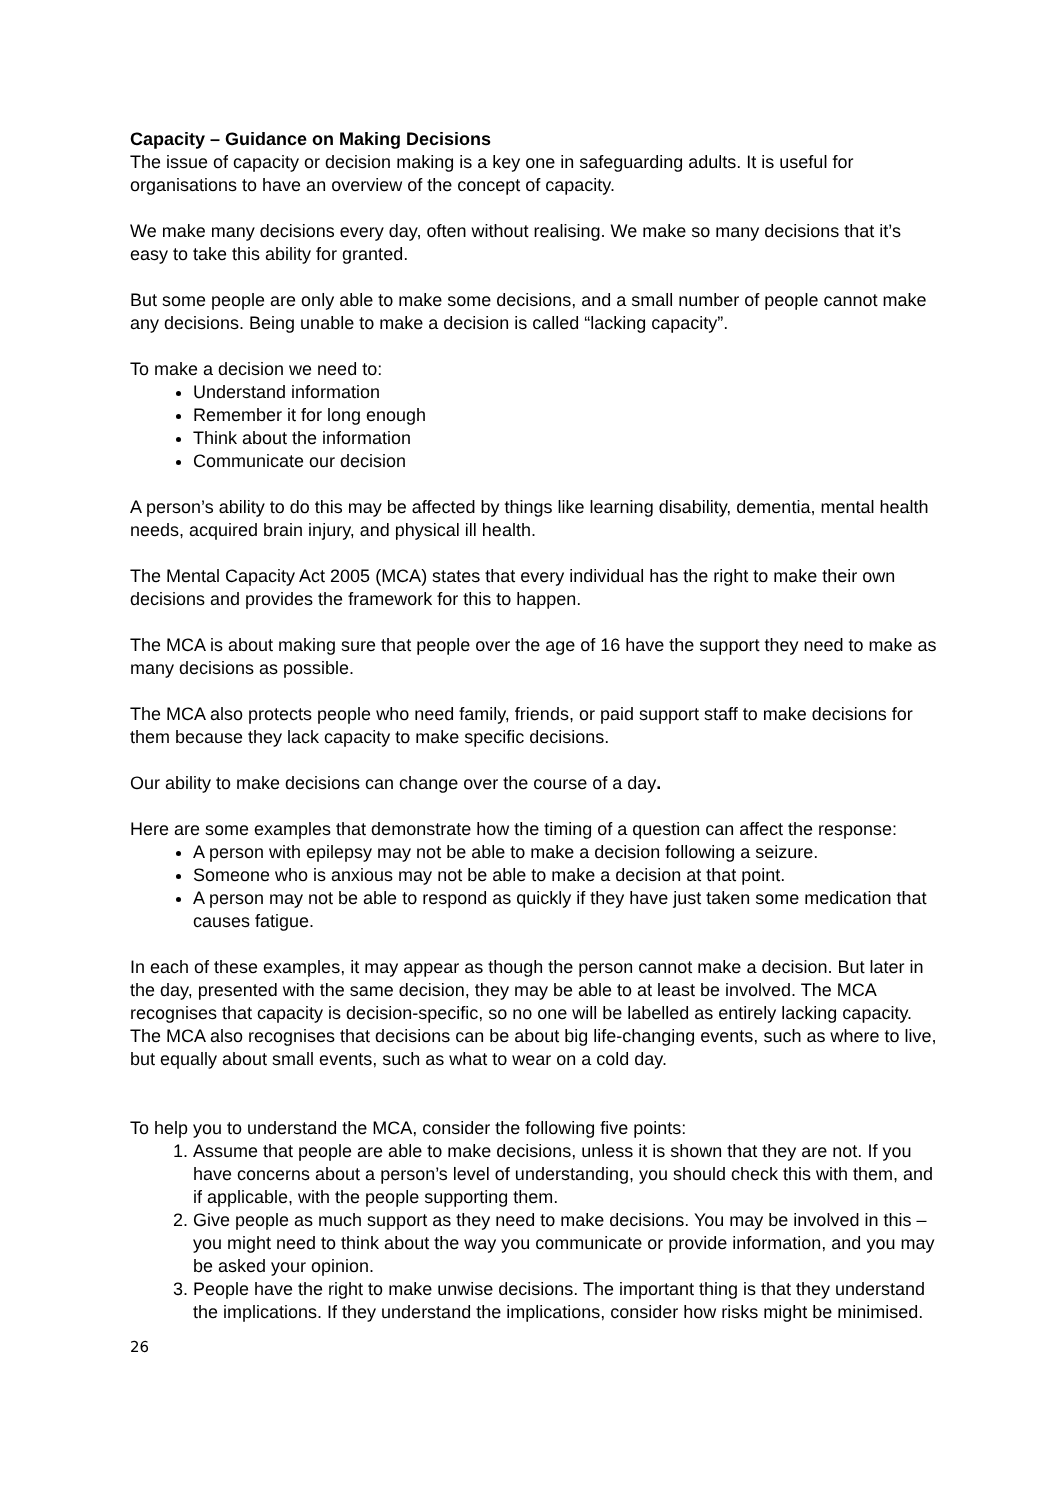Capacity – Guidance on Making Decisions
The issue of capacity or decision making is a key one in safeguarding adults. It is useful for organisations to have an overview of the concept of capacity.
We make many decisions every day, often without realising. We make so many decisions that it’s easy to take this ability for granted.
But some people are only able to make some decisions, and a small number of people cannot make any decisions. Being unable to make a decision is called “lacking capacity”.
To make a decision we need to:
Understand information
Remember it for long enough
Think about the information
Communicate our decision
A person’s ability to do this may be affected by things like learning disability, dementia, mental health needs, acquired brain injury, and physical ill health.
The Mental Capacity Act 2005 (MCA) states that every individual has the right to make their own decisions and provides the framework for this to happen.
The MCA is about making sure that people over the age of 16 have the support they need to make as many decisions as possible.
The MCA also protects people who need family, friends, or paid support staff to make decisions for them because they lack capacity to make specific decisions.
Our ability to make decisions can change over the course of a day.
Here are some examples that demonstrate how the timing of a question can affect the response:
A person with epilepsy may not be able to make a decision following a seizure.
Someone who is anxious may not be able to make a decision at that point.
A person may not be able to respond as quickly if they have just taken some medication that causes fatigue.
In each of these examples, it may appear as though the person cannot make a decision. But later in the day, presented with the same decision, they may be able to at least be involved. The MCA recognises that capacity is decision-specific, so no one will be labelled as entirely lacking capacity. The MCA also recognises that decisions can be about big life-changing events, such as where to live, but equally about small events, such as what to wear on a cold day.
To help you to understand the MCA, consider the following five points:
1. Assume that people are able to make decisions, unless it is shown that they are not. If you have concerns about a person’s level of understanding, you should check this with them, and if applicable, with the people supporting them.
2. Give people as much support as they need to make decisions. You may be involved in this – you might need to think about the way you communicate or provide information, and you may be asked your opinion.
3. People have the right to make unwise decisions. The important thing is that they understand the implications. If they understand the implications, consider how risks might be minimised.
26